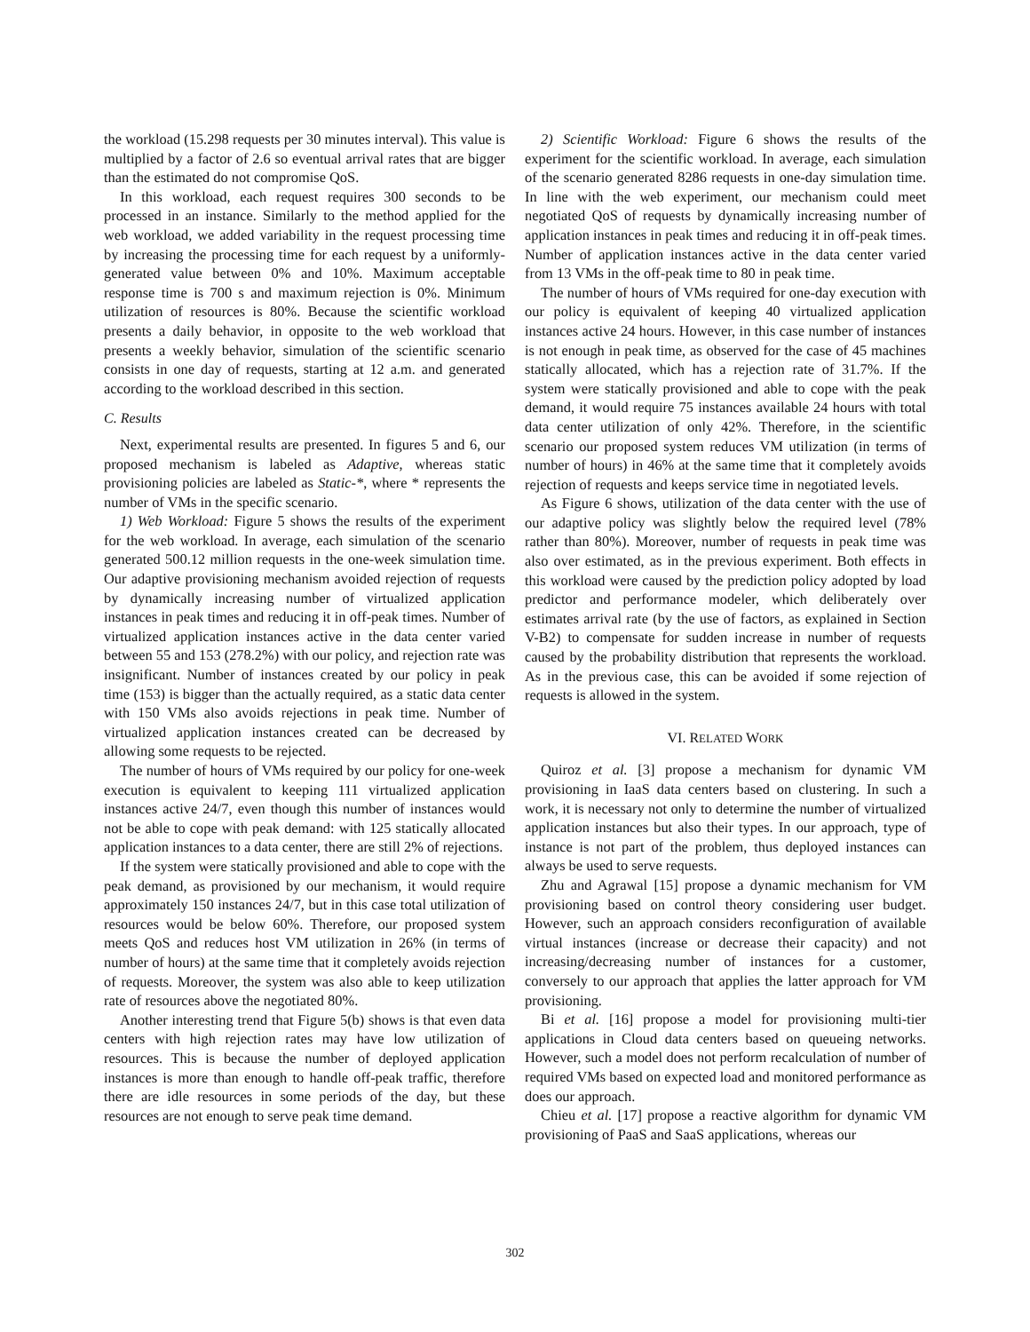the workload (15.298 requests per 30 minutes interval). This value is multiplied by a factor of 2.6 so eventual arrival rates that are bigger than the estimated do not compromise QoS.
In this workload, each request requires 300 seconds to be processed in an instance. Similarly to the method applied for the web workload, we added variability in the request processing time by increasing the processing time for each request by a uniformly-generated value between 0% and 10%. Maximum acceptable response time is 700 s and maximum rejection is 0%. Minimum utilization of resources is 80%. Because the scientific workload presents a daily behavior, in opposite to the web workload that presents a weekly behavior, simulation of the scientific scenario consists in one day of requests, starting at 12 a.m. and generated according to the workload described in this section.
C. Results
Next, experimental results are presented. In figures 5 and 6, our proposed mechanism is labeled as Adaptive, whereas static provisioning policies are labeled as Static-*, where * represents the number of VMs in the specific scenario.
1) Web Workload: Figure 5 shows the results of the experiment for the web workload. In average, each simulation of the scenario generated 500.12 million requests in the one-week simulation time. Our adaptive provisioning mechanism avoided rejection of requests by dynamically increasing number of virtualized application instances in peak times and reducing it in off-peak times. Number of virtualized application instances active in the data center varied between 55 and 153 (278.2%) with our policy, and rejection rate was insignificant. Number of instances created by our policy in peak time (153) is bigger than the actually required, as a static data center with 150 VMs also avoids rejections in peak time. Number of virtualized application instances created can be decreased by allowing some requests to be rejected.
The number of hours of VMs required by our policy for one-week execution is equivalent to keeping 111 virtualized application instances active 24/7, even though this number of instances would not be able to cope with peak demand: with 125 statically allocated application instances to a data center, there are still 2% of rejections.
If the system were statically provisioned and able to cope with the peak demand, as provisioned by our mechanism, it would require approximately 150 instances 24/7, but in this case total utilization of resources would be below 60%. Therefore, our proposed system meets QoS and reduces host VM utilization in 26% (in terms of number of hours) at the same time that it completely avoids rejection of requests. Moreover, the system was also able to keep utilization rate of resources above the negotiated 80%.
Another interesting trend that Figure 5(b) shows is that even data centers with high rejection rates may have low utilization of resources. This is because the number of deployed application instances is more than enough to handle off-peak traffic, therefore there are idle resources in some periods of the day, but these resources are not enough to serve peak time demand.
2) Scientific Workload: Figure 6 shows the results of the experiment for the scientific workload. In average, each simulation of the scenario generated 8286 requests in one-day simulation time. In line with the web experiment, our mechanism could meet negotiated QoS of requests by dynamically increasing number of application instances in peak times and reducing it in off-peak times. Number of application instances active in the data center varied from 13 VMs in the off-peak time to 80 in peak time.
The number of hours of VMs required for one-day execution with our policy is equivalent of keeping 40 virtualized application instances active 24 hours. However, in this case number of instances is not enough in peak time, as observed for the case of 45 machines statically allocated, which has a rejection rate of 31.7%. If the system were statically provisioned and able to cope with the peak demand, it would require 75 instances available 24 hours with total data center utilization of only 42%. Therefore, in the scientific scenario our proposed system reduces VM utilization (in terms of number of hours) in 46% at the same time that it completely avoids rejection of requests and keeps service time in negotiated levels.
As Figure 6 shows, utilization of the data center with the use of our adaptive policy was slightly below the required level (78% rather than 80%). Moreover, number of requests in peak time was also over estimated, as in the previous experiment. Both effects in this workload were caused by the prediction policy adopted by load predictor and performance modeler, which deliberately over estimates arrival rate (by the use of factors, as explained in Section V-B2) to compensate for sudden increase in number of requests caused by the probability distribution that represents the workload. As in the previous case, this can be avoided if some rejection of requests is allowed in the system.
VI. RELATED WORK
Quiroz et al. [3] propose a mechanism for dynamic VM provisioning in IaaS data centers based on clustering. In such a work, it is necessary not only to determine the number of virtualized application instances but also their types. In our approach, type of instance is not part of the problem, thus deployed instances can always be used to serve requests.
Zhu and Agrawal [15] propose a dynamic mechanism for VM provisioning based on control theory considering user budget. However, such an approach considers reconfiguration of available virtual instances (increase or decrease their capacity) and not increasing/decreasing number of instances for a customer, conversely to our approach that applies the latter approach for VM provisioning.
Bi et al. [16] propose a model for provisioning multi-tier applications in Cloud data centers based on queueing networks. However, such a model does not perform recalculation of number of required VMs based on expected load and monitored performance as does our approach.
Chieu et al. [17] propose a reactive algorithm for dynamic VM provisioning of PaaS and SaaS applications, whereas our
302